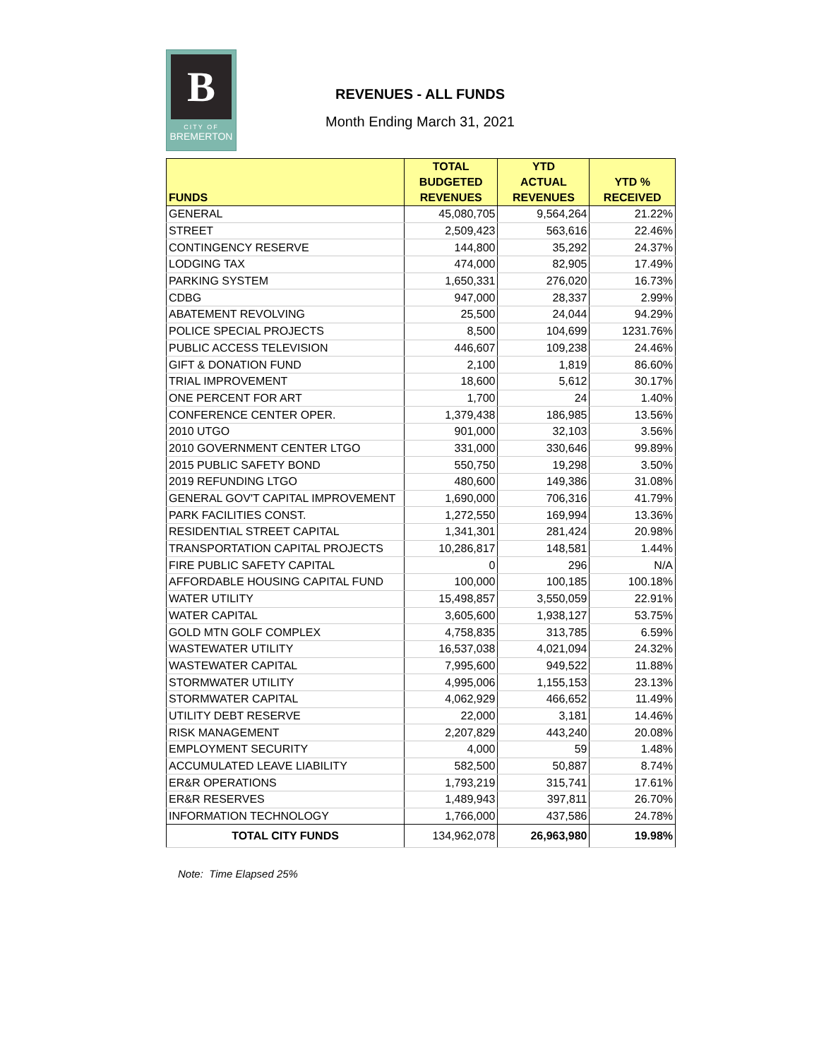B
CITY OF
BREMERTON
REVENUES - ALL FUNDS
Month Ending March 31, 2021
| | TOTAL | YTD | |
| --- | --- | --- | --- |
| | BUDGETED | ACTUAL | YTD % |
| FUNDS | REVENUES | REVENUES | RECEIVED |
| GENERAL | 45,080,705 | 9,564,264 | 21.22% |
| STREET | 2,509,423 | 563,616 | 22.46% |
| CONTINGENCY RESERVE | 144,800 | 35,292 | 24.37% |
| LODGING TAX | 474,000 | 82,905 | 17.49% |
| PARKING SYSTEM | 1,650,331 | 276,020 | 16.73% |
| CDBG | 947,000 | 28,337 | 2.99% |
| ABATEMENT REVOLVING | 25,500 | 24,044 | 94.29% |
| POLICE SPECIAL PROJECTS | 8,500 | 104,699 | 1231.76% |
| PUBLIC ACCESS TELEVISION | 446,607 | 109,238 | 24.46% |
| GIFT & DONATION FUND | 2,100 | 1,819 | 86.60% |
| TRIAL IMPROVEMENT | 18,600 | 5,612 | 30.17% |
| ONE PERCENT FOR ART | 1,700 | 24 | 1.40% |
| CONFERENCE CENTER OPER. | 1,379,438 | 186,985 | 13.56% |
| 2010 UTGO | 901,000 | 32,103 | 3.56% |
| 2010 GOVERNMENT CENTER LTGO | 331,000 | 330,646 | 99.89% |
| 2015 PUBLIC SAFETY BOND | 550,750 | 19,298 | 3.50% |
| 2019 REFUNDING LTGO | 480,600 | 149,386 | 31.08% |
| GENERAL GOV'T CAPITAL IMPROVEMENT | 1,690,000 | 706,316 | 41.79% |
| PARK FACILITIES CONST. | 1,272,550 | 169,994 | 13.36% |
| RESIDENTIAL STREET CAPITAL | 1,341,301 | 281,424 | 20.98% |
| TRANSPORTATION CAPITAL PROJECTS | 10,286,817 | 148,581 | 1.44% |
| FIRE PUBLIC SAFETY CAPITAL | 0 | 296 | N/A |
| AFFORDABLE HOUSING CAPITAL FUND | 100,000 | 100,185 | 100.18% |
| WATER UTILITY | 15,498,857 | 3,550,059 | 22.91% |
| WATER CAPITAL | 3,605,600 | 1,938,127 | 53.75% |
| GOLD MTN GOLF COMPLEX | 4,758,835 | 313,785 | 6.59% |
| WASTEWATER UTILITY | 16,537,038 | 4,021,094 | 24.32% |
| WASTEWATER CAPITAL | 7,995,600 | 949,522 | 11.88% |
| STORMWATER UTILITY | 4,995,006 | 1,155,153 | 23.13% |
| STORMWATER CAPITAL | 4,062,929 | 466,652 | 11.49% |
| UTILITY DEBT RESERVE | 22,000 | 3,181 | 14.46% |
| RISK MANAGEMENT | 2,207,829 | 443,240 | 20.08% |
| EMPLOYMENT SECURITY | 4,000 | 59 | 1.48% |
| ACCUMULATED LEAVE LIABILITY | 582,500 | 50,887 | 8.74% |
| ER&R OPERATIONS | 1,793,219 | 315,741 | 17.61% |
| ER&R RESERVES | 1,489,943 | 397,811 | 26.70% |
| INFORMATION TECHNOLOGY | 1,766,000 | 437,586 | 24.78% |
| TOTAL CITY FUNDS | 134,962,078 | 26,963,980 | 19.98% |
Note: Time Elapsed 25%